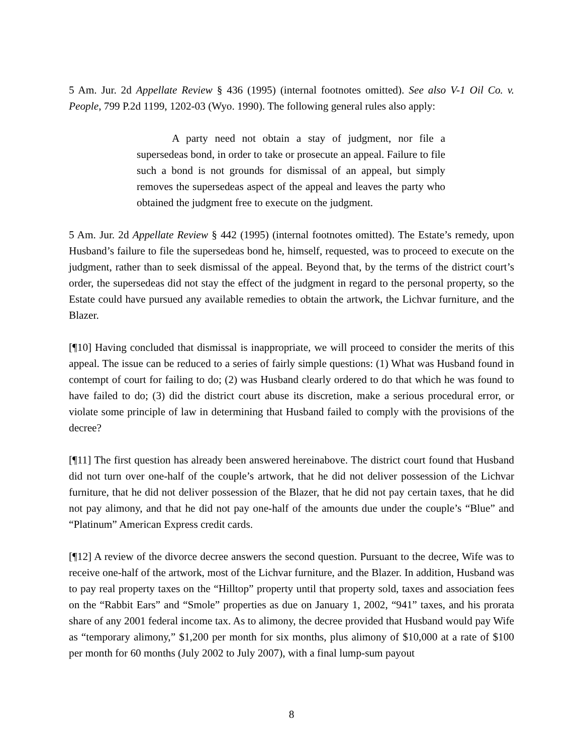5 Am. Jur. 2d Appellate Review § 436 (1995) (internal footnotes omitted). See also V-1 Oil Co. v. People, 799 P.2d 1199, 1202-03 (Wyo. 1990). The following general rules also apply:
A party need not obtain a stay of judgment, nor file a supersedeas bond, in order to take or prosecute an appeal. Failure to file such a bond is not grounds for dismissal of an appeal, but simply removes the supersedeas aspect of the appeal and leaves the party who obtained the judgment free to execute on the judgment.
5 Am. Jur. 2d Appellate Review § 442 (1995) (internal footnotes omitted). The Estate’s remedy, upon Husband’s failure to file the supersedeas bond he, himself, requested, was to proceed to execute on the judgment, rather than to seek dismissal of the appeal. Beyond that, by the terms of the district court’s order, the supersedeas did not stay the effect of the judgment in regard to the personal property, so the Estate could have pursued any available remedies to obtain the artwork, the Lichvar furniture, and the Blazer.
[¶10] Having concluded that dismissal is inappropriate, we will proceed to consider the merits of this appeal. The issue can be reduced to a series of fairly simple questions: (1) What was Husband found in contempt of court for failing to do; (2) was Husband clearly ordered to do that which he was found to have failed to do; (3) did the district court abuse its discretion, make a serious procedural error, or violate some principle of law in determining that Husband failed to comply with the provisions of the decree?
[¶11] The first question has already been answered hereinabove. The district court found that Husband did not turn over one-half of the couple’s artwork, that he did not deliver possession of the Lichvar furniture, that he did not deliver possession of the Blazer, that he did not pay certain taxes, that he did not pay alimony, and that he did not pay one-half of the amounts due under the couple’s “Blue” and “Platinum” American Express credit cards.
[¶12] A review of the divorce decree answers the second question. Pursuant to the decree, Wife was to receive one-half of the artwork, most of the Lichvar furniture, and the Blazer. In addition, Husband was to pay real property taxes on the “Hilltop” property until that property sold, taxes and association fees on the “Rabbit Ears” and “Smole” properties as due on January 1, 2002, “941” taxes, and his prorata share of any 2001 federal income tax. As to alimony, the decree provided that Husband would pay Wife as “temporary alimony,” $1,200 per month for six months, plus alimony of $10,000 at a rate of $100 per month for 60 months (July 2002 to July 2007), with a final lump-sum payout
8